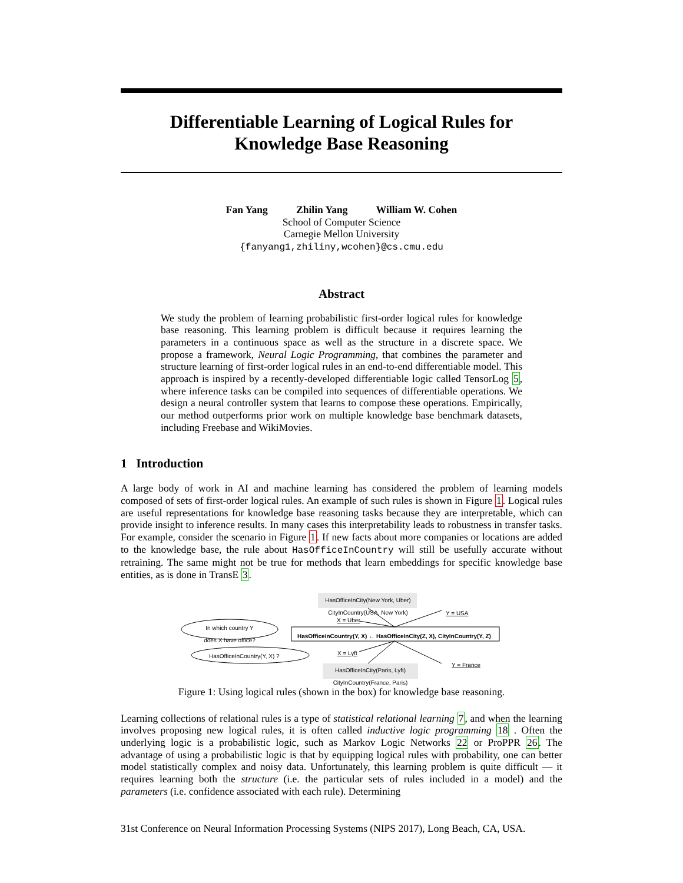Differentiable Learning of Logical Rules for
Knowledge Base Reasoning
Fan Yang Zhilin Yang William W. Cohen
School of Computer Science
Carnegie Mellon University
{fanyang1,zhiliny,wcohen}@cs.cmu.edu
Abstract
We study the problem of learning probabilistic first-order logical rules for knowledge base reasoning. This learning problem is difficult because it requires learning the parameters in a continuous space as well as the structure in a discrete space. We propose a framework, Neural Logic Programming, that combines the parameter and structure learning of first-order logical rules in an end-to-end differentiable model. This approach is inspired by a recently-developed differentiable logic called TensorLog 5, where inference tasks can be compiled into sequences of differentiable operations. We design a neural controller system that learns to compose these operations. Empirically, our method outperforms prior work on multiple knowledge base benchmark datasets, including Freebase and WikiMovies.
1 Introduction
A large body of work in AI and machine learning has considered the problem of learning models composed of sets of first-order logical rules. An example of such rules is shown in Figure 1. Logical rules are useful representations for knowledge base reasoning tasks because they are interpretable, which can provide insight to inference results. In many cases this interpretability leads to robustness in transfer tasks. For example, consider the scenario in Figure 1. If new facts about more companies or locations are added to the knowledge base, the rule about HasOfficeInCountry will still be usefully accurate without retraining. The same might not be true for methods that learn embeddings for specific knowledge base entities, as is done in TransE 3.
HasOfficeInCity(New York, Uber)
CityInCountry(USA, New York)
Y = USA
X = Uber
In which country Y does X have office?
HasOfficeInCountry(Y, X) ← HasOfficeInCity(Z, X), CityInCountry(Y, Z)
HasOfficeInCountry(Y, X) ? X = Lyft
Y = France
HasOfficeInCity(Paris, Lyft)
CityInCountry(France, Paris)
Figure 1: Using logical rules (shown in the box) for knowledge base reasoning.
Learning collections of relational rules is a type of statistical relational learning 7, and when the learning involves proposing new logical rules, it is often called inductive logic programming 18 . Often the underlying logic is a probabilistic logic, such as Markov Logic Networks 22 or ProPPR 26. The advantage of using a probabilistic logic is that by equipping logical rules with probability, one can better model statistically complex and noisy data. Unfortunately, this learning problem is quite difficult — it requires learning both the structure (i.e. the particular sets of rules included in a model) and the parameters (i.e. confidence associated with each rule). Determining
31st Conference on Neural Information Processing Systems (NIPS 2017), Long Beach, CA, USA.